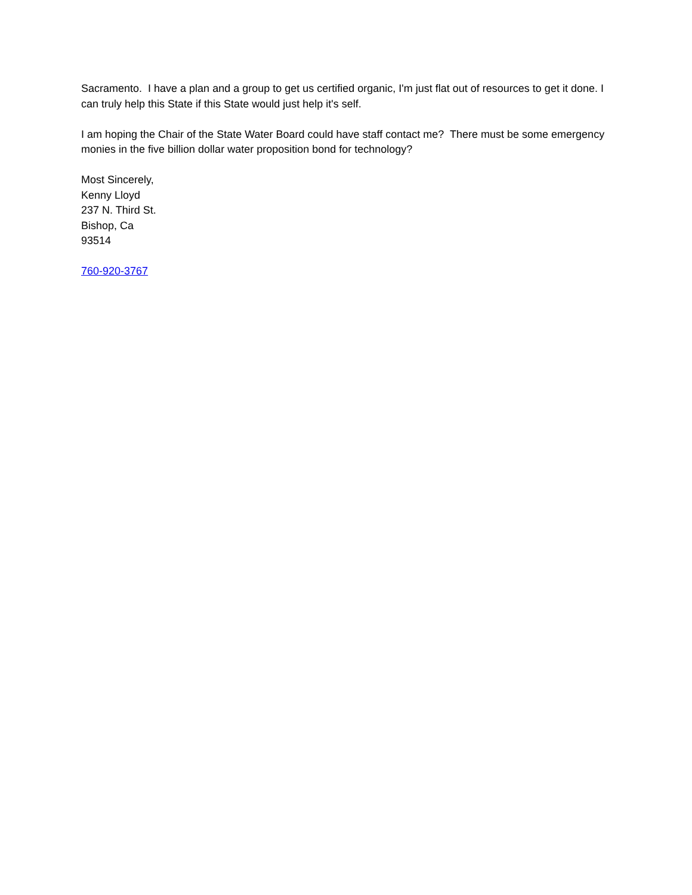Sacramento. I have a plan and a group to get us certified organic, I'm just flat out of resources to get it done. I can truly help this State if this State would just help it's self.
I am hoping the Chair of the State Water Board could have staff contact me? There must be some emergency monies in the five billion dollar water proposition bond for technology?
Most Sincerely,
Kenny Lloyd
237 N. Third St.
Bishop, Ca
93514
760-920-3767